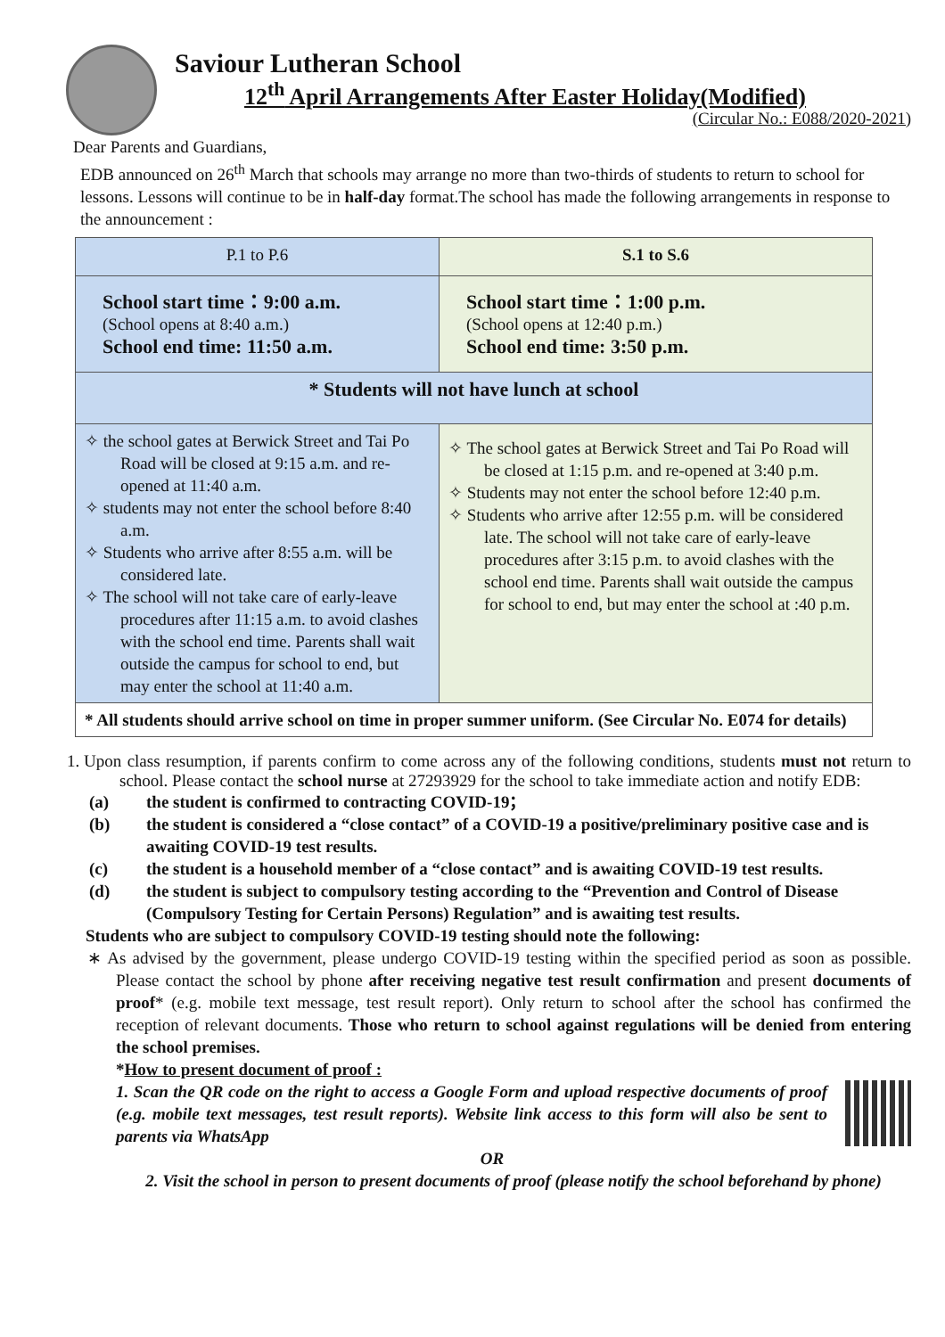Saviour Lutheran School
12<sup>th</sup> April Arrangements After Easter Holiday(Modified)
(Circular No.: E088/2020-2021)
Dear Parents and Guardians,
EDB announced on 26<sup>th</sup> March that schools may arrange no more than two-thirds of students to return to school for lessons. Lessons will continue to be in half-day format.The school has made the following arrangements in response to the announcement :
| P.1 to P.6 | S.1 to S.6 |
| School start time：9:00 a.m. (School opens at 8:40 a.m.) School end time: 11:50 a.m. | School start time：1:00 p.m. (School opens at 12:40 p.m.) School end time: 3:50 p.m. |
| * Students will not have lunch at school | |
| ✧ the school gates at Berwick Street and Tai Po Road will be closed at 9:15 a.m. and re-opened at 11:40 a.m. ✧ students may not enter the school before 8:40 a.m. ✧ Students who arrive after 8:55 a.m. will be considered late. ✧ The school will not take care of early-leave procedures after 11:15 a.m. to avoid clashes with the school end time. Parents shall wait outside the campus for school to end, but may enter the school at 11:40 a.m. | ✧ The school gates at Berwick Street and Tai Po Road will be closed at 1:15 p.m. and re-opened at 3:40 p.m. ✧ Students may not enter the school before 12:40 p.m. ✧ Students who arrive after 12:55 p.m. will be considered late. The school will not take care of early-leave procedures after 3:15 p.m. to avoid clashes with the school end time. Parents shall wait outside the campus for school to end, but may enter the school at :40 p.m. |
| * All students should arrive school on time in proper summer uniform. (See Circular No. E074 for details) | |
1. Upon class resumption, if parents confirm to come across any of the following conditions, students must not return to school. Please contact the school nurse at 27293929 for the school to take immediate action and notify EDB:
(a) the student is confirmed to contracting COVID-19；
(b) the student is considered a “close contact” of a COVID-19 a positive/preliminary positive case and is awaiting COVID-19 test results.
(c) the student is a household member of a “close contact” and is awaiting COVID-19 test results.
(d) the student is subject to compulsory testing according to the “Prevention and Control of Disease (Compulsory Testing for Certain Persons) Regulation” and is awaiting test results.
Students who are subject to compulsory COVID-19 testing should note the following:
∗ As advised by the government, please undergo COVID-19 testing within the specified period as soon as possible. Please contact the school by phone after receiving negative test result confirmation and present documents of proof* (e.g. mobile text message, test result report). Only return to school after the school has confirmed the reception of relevant documents. Those who return to school against regulations will be denied from entering the school premises.
*How to present document of proof :
1. Scan the QR code on the right to access a Google Form and upload respective documents of proof (e.g. mobile text messages, test result reports). Website link access to this form will also be sent to parents via WhatsApp
OR
2. Visit the school in person to present documents of proof (please notify the school beforehand by phone)